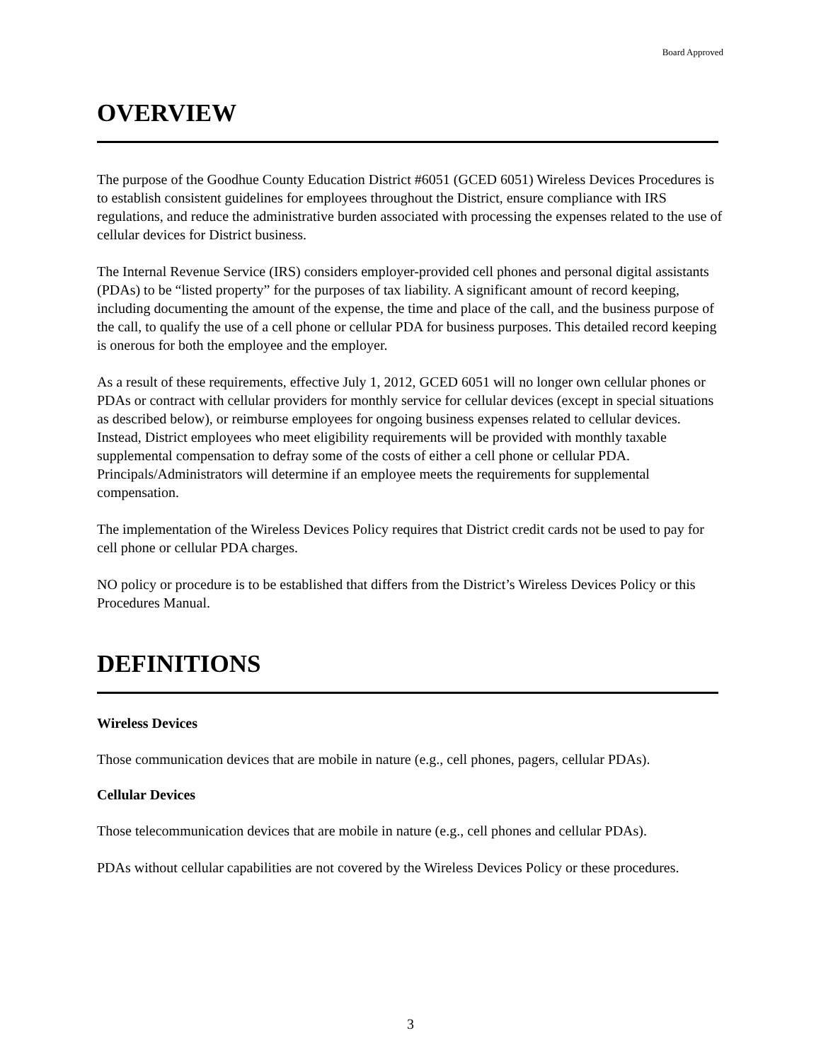Board Approved
OVERVIEW
The purpose of the Goodhue County Education District #6051 (GCED 6051) Wireless Devices Procedures is to establish consistent guidelines for employees throughout the District, ensure compliance with IRS regulations, and reduce the administrative burden associated with processing the expenses related to the use of cellular devices for District business.
The Internal Revenue Service (IRS) considers employer-provided cell phones and personal digital assistants (PDAs) to be “listed property” for the purposes of tax liability. A significant amount of record keeping, including documenting the amount of the expense, the time and place of the call, and the business purpose of the call, to qualify the use of a cell phone or cellular PDA for business purposes. This detailed record keeping is onerous for both the employee and the employer.
As a result of these requirements, effective July 1, 2012, GCED 6051 will no longer own cellular phones or PDAs or contract with cellular providers for monthly service for cellular devices (except in special situations as described below), or reimburse employees for ongoing business expenses related to cellular devices. Instead, District employees who meet eligibility requirements will be provided with monthly taxable supplemental compensation to defray some of the costs of either a cell phone or cellular PDA. Principals/Administrators will determine if an employee meets the requirements for supplemental compensation.
The implementation of the Wireless Devices Policy requires that District credit cards not be used to pay for cell phone or cellular PDA charges.
NO policy or procedure is to be established that differs from the District’s Wireless Devices Policy or this Procedures Manual.
DEFINITIONS
Wireless Devices
Those communication devices that are mobile in nature (e.g., cell phones, pagers, cellular PDAs).
Cellular Devices
Those telecommunication devices that are mobile in nature (e.g., cell phones and cellular PDAs).
PDAs without cellular capabilities are not covered by the Wireless Devices Policy or these procedures.
3